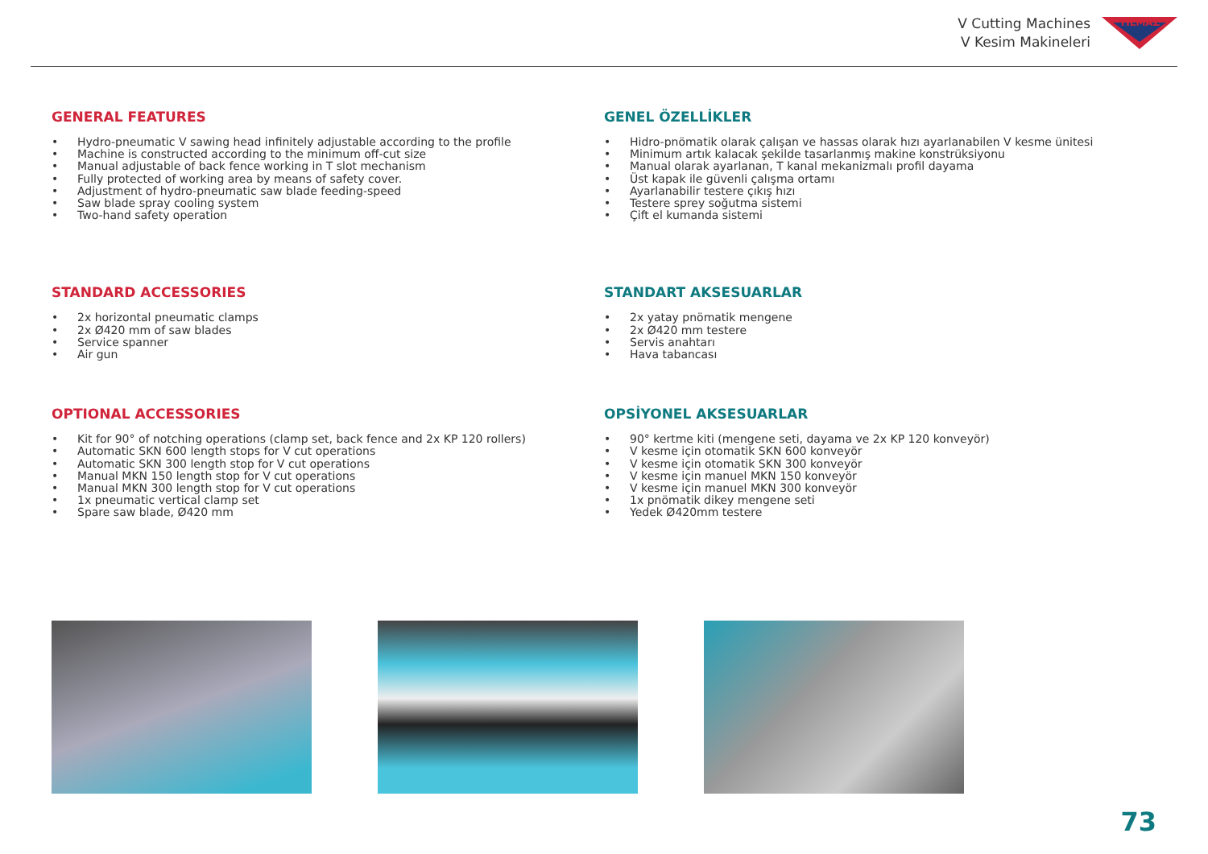V Cutting Machines
V Kesim Makineleri
YILMAZ
GENERAL FEATURES
• Hydro-pneumatic V sawing head infinitely adjustable according to the profile
• Machine is constructed according to the minimum off-cut size
• Manual adjustable of back fence working in T slot mechanism
• Fully protected of working area by means of safety cover.
• Adjustment of hydro-pneumatic saw blade feeding-speed
• Saw blade spray cooling system
• Two-hand safety operation
GENEL ÖZELLİKLER
• Hidro-pnömatik olarak çalışan ve hassas olarak hızı ayarlanabilen V kesme ünitesi
• Minimum artık kalacak şekilde tasarlanmış makine konstrüksiyonu
• Manual olarak ayarlanan, T kanal mekanizmalı profil dayama
• Üst kapak ile güvenli çalışma ortamı
• Ayarlanabilir testere çıkış hızı
• Testere sprey soğutma sistemi
• Çift el kumanda sistemi
STANDARD ACCESSORIES
• 2x horizontal pneumatic clamps
• 2x Ø420 mm of saw blades
• Service spanner
• Air gun
STANDART AKSESUARLAR
• 2x yatay pnömatik mengene
• 2x Ø420 mm testere
• Servis anahtarı
• Hava tabancası
OPTIONAL ACCESSORIES
• Kit for 90° of notching operations (clamp set, back fence and 2x KP 120 rollers)
• Automatic SKN 600 length stops for V cut operations
• Automatic SKN 300 length stop for V cut operations
• Manual MKN 150 length stop for V cut operations
• Manual MKN 300 length stop for V cut operations
• 1x pneumatic vertical clamp set
• Spare saw blade, Ø420 mm
OPSİYONEL AKSESUARLAR
• 90° kertme kiti (mengene seti, dayama ve 2x KP 120 konveyör)
• V kesme için otomatik SKN 600 konveyör
• V kesme için otomatik SKN 300 konveyör
• V kesme için manuel MKN 150 konveyör
• V kesme için manuel MKN 300 konveyör
• 1x pnömatik dikey mengene seti
• Yedek Ø420mm testere
73